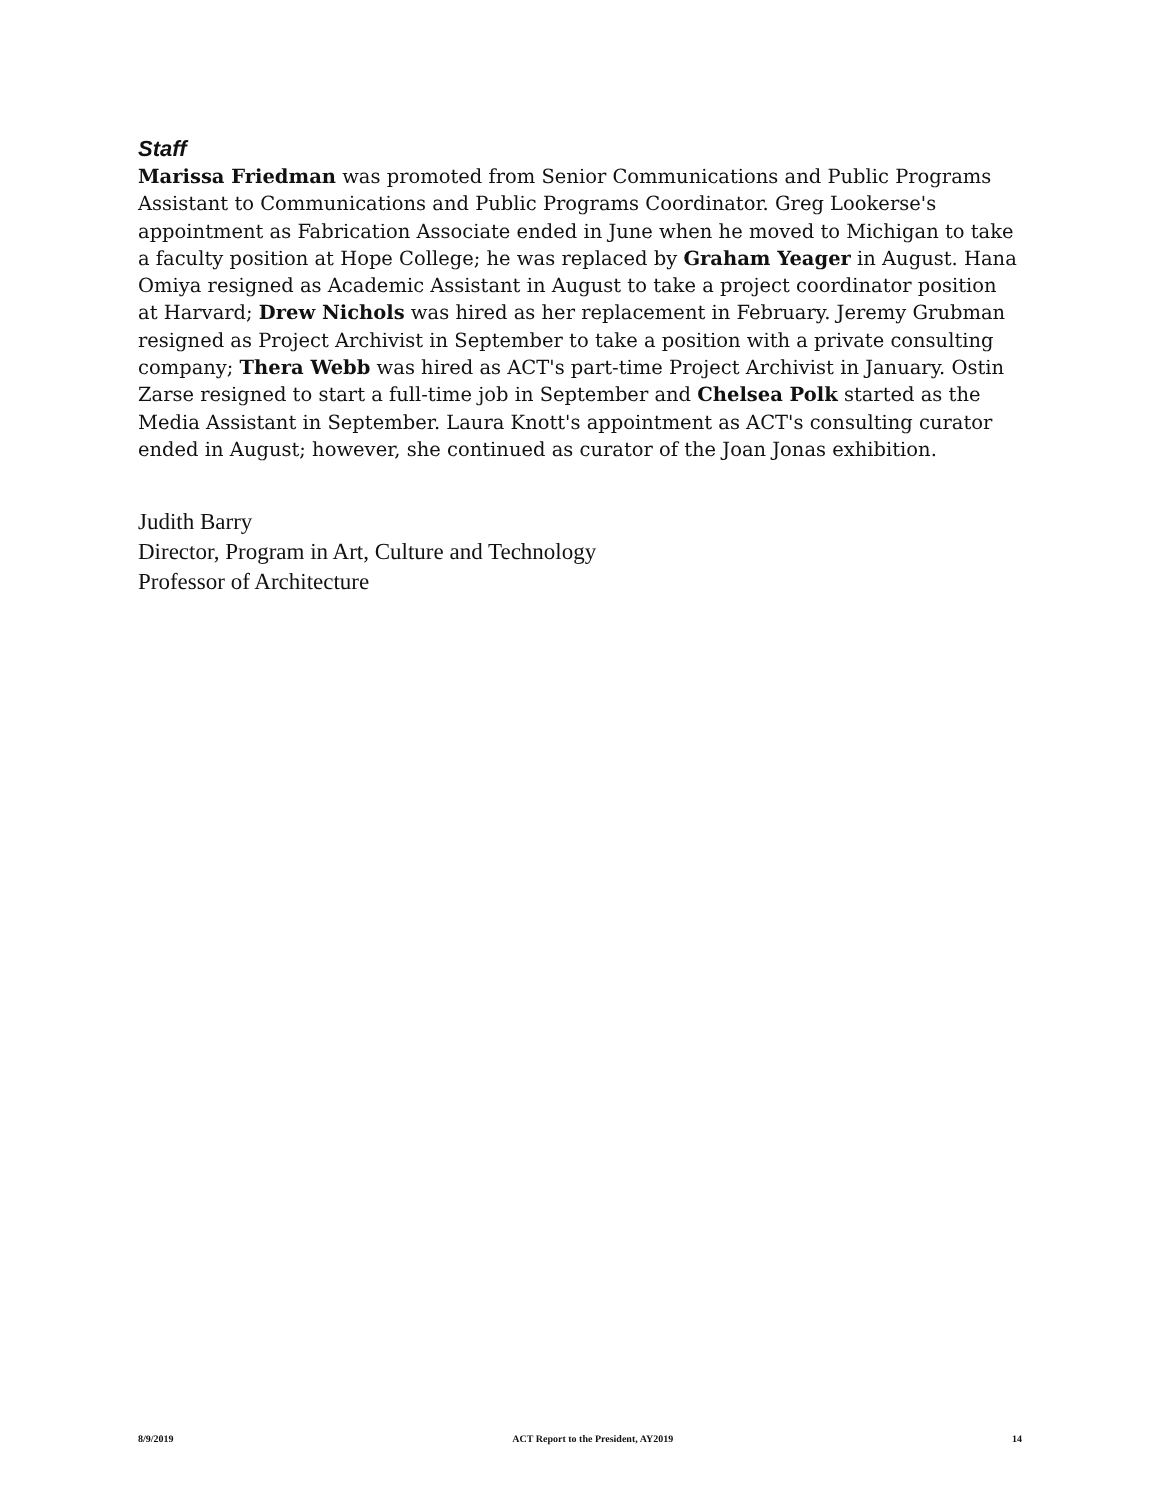Staff
Marissa Friedman was promoted from Senior Communications and Public Programs Assistant to Communications and Public Programs Coordinator. Greg Lookerse's appointment as Fabrication Associate ended in June when he moved to Michigan to take a faculty position at Hope College; he was replaced by Graham Yeager in August. Hana Omiya resigned as Academic Assistant in August to take a project coordinator position at Harvard; Drew Nichols was hired as her replacement in February. Jeremy Grubman resigned as Project Archivist in September to take a position with a private consulting company; Thera Webb was hired as ACT's part-time Project Archivist in January. Ostin Zarse resigned to start a full-time job in September and Chelsea Polk started as the Media Assistant in September. Laura Knott's appointment as ACT's consulting curator ended in August; however, she continued as curator of the Joan Jonas exhibition.
Judith Barry
Director, Program in Art, Culture and Technology
Professor of Architecture
8/9/2019 ACT Report to the President, AY2019 14